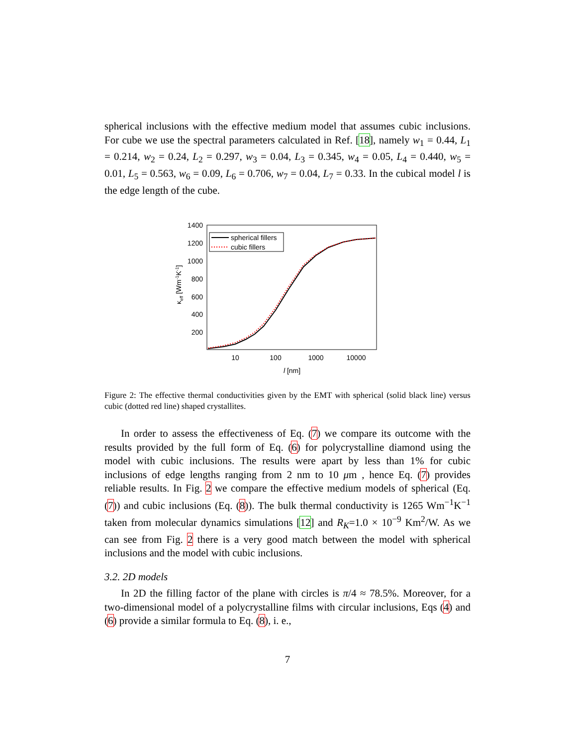spherical inclusions with the effective medium model that assumes cubic inclusions. For cube we use the spectral parameters calculated in Ref. [18], namely w<sub>1</sub> = 0.44, L<sub>1</sub> = 0.214, w<sub>2</sub> = 0.24, L<sub>2</sub> = 0.297, w<sub>3</sub> = 0.04, L<sub>3</sub> = 0.345, w<sub>4</sub> = 0.05, L<sub>4</sub> = 0.440, w<sub>5</sub> = 0.01, L<sub>5</sub> = 0.563, w<sub>6</sub> = 0.09, L<sub>6</sub> = 0.706, w<sub>7</sub> = 0.04, L<sub>7</sub> = 0.33. In the cubical model l is the edge length of the cube.
1400
1200
1000
800
600
400
200
10
100
1000
10000
l [nm]
κeff [Wm-1K-1]
spherical fillers
cubic fillers
Figure 2: The effective thermal conductivities given by the EMT with spherical (solid black line) versus cubic (dotted red line) shaped crystallites.
In order to assess the effectiveness of Eq. (7) we compare its outcome with the results provided by the full form of Eq. (6) for polycrystalline diamond using the model with cubic inclusions. The results were apart by less than 1% for cubic inclusions of edge lengths ranging from 2 nm to 10 μm , hence Eq. (7) provides reliable results. In Fig. 2 we compare the effective medium models of spherical (Eq. (7)) and cubic inclusions (Eq. (8)). The bulk thermal conductivity is 1265 Wm<sup>−1</sup>K<sup>−1</sup> taken from molecular dynamics simulations [12] and R<sub>K</sub>=1.0 × 10<sup>−9</sup> Km<sup>2</sup>/W. As we can see from Fig. 2 there is a very good match between the model with spherical inclusions and the model with cubic inclusions.
3.2. 2D models
In 2D the filling factor of the plane with circles is π/4 ≈ 78.5%. Moreover, for a two-dimensional model of a polycrystalline films with circular inclusions, Eqs (4) and (6) provide a similar formula to Eq. (8), i. e.,
7